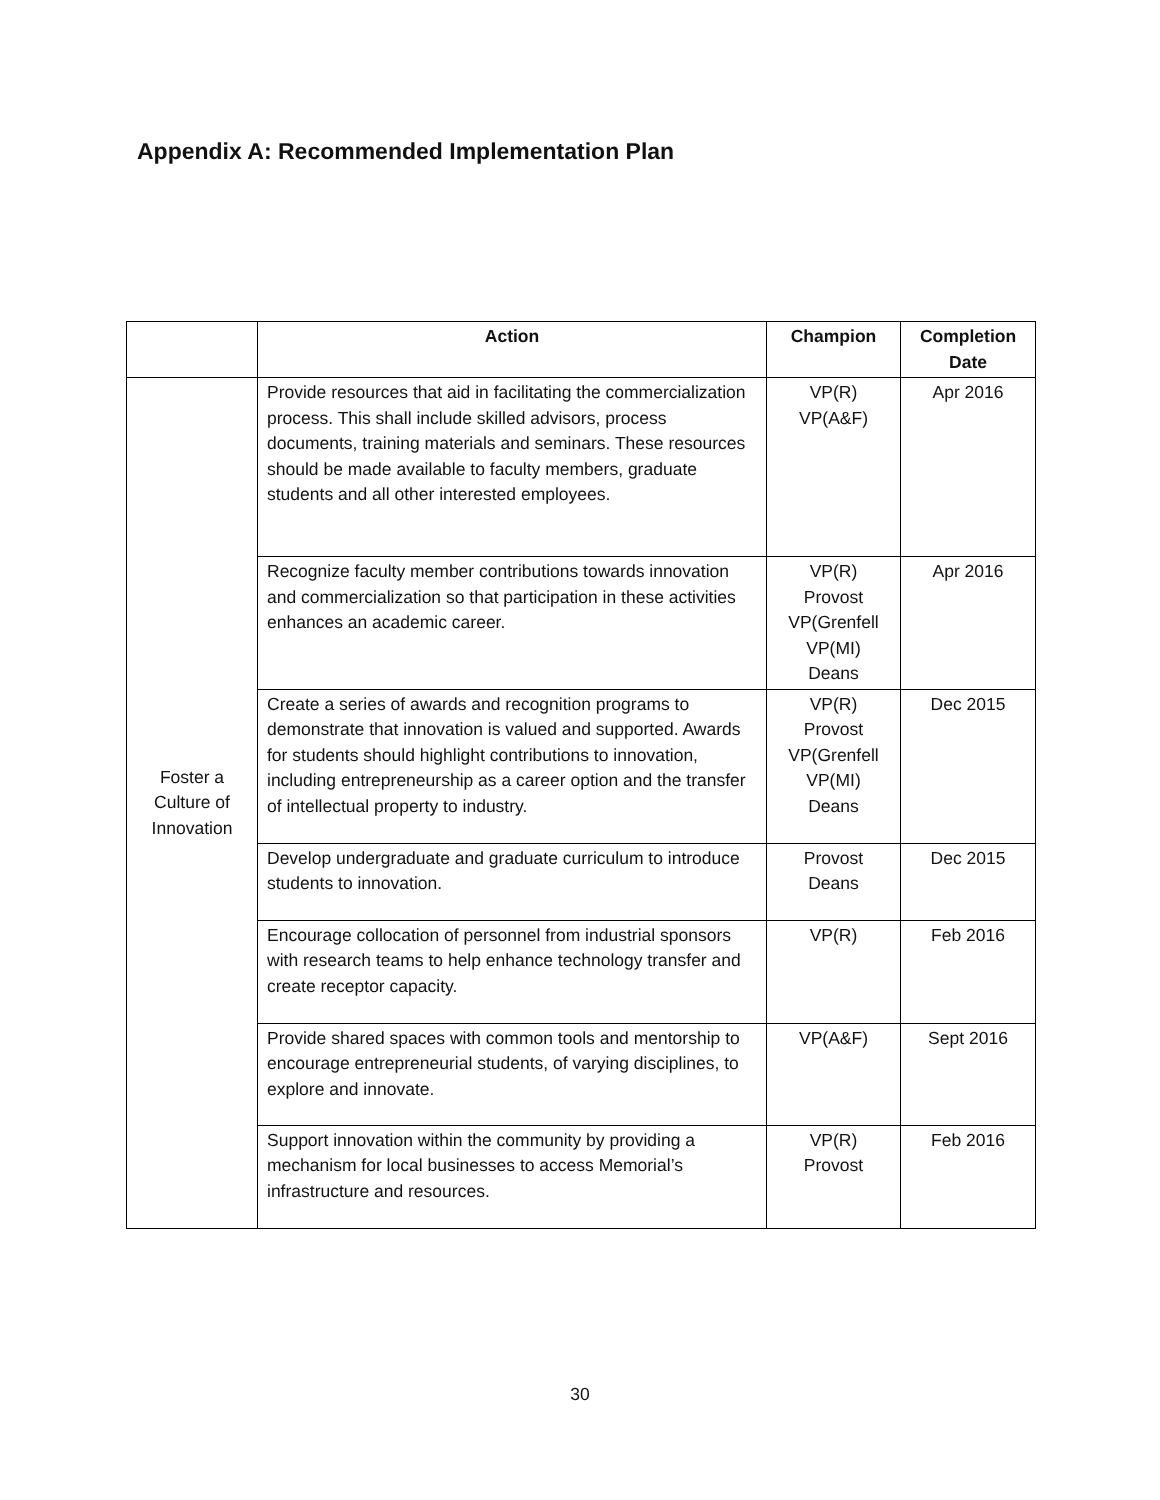Appendix A: Recommended Implementation Plan
| | Action | Champion | Completion Date |
| --- | --- | --- | --- |
| Foster a Culture of Innovation | Provide resources that aid in facilitating the commercialization process. This shall include skilled advisors, process documents, training materials and seminars. These resources should be made available to faculty members, graduate students and all other interested employees. | VP(R) VP(A&F) | Apr 2016 |
| | Recognize faculty member contributions towards innovation and commercialization so that participation in these activities enhances an academic career. | VP(R) Provost VP(Grenfell VP(MI) Deans | Apr 2016 |
| | Create a series of awards and recognition programs to demonstrate that innovation is valued and supported. Awards for students should highlight contributions to innovation, including entrepreneurship as a career option and the transfer of intellectual property to industry. | VP(R) Provost VP(Grenfell VP(MI) Deans | Dec 2015 |
| | Develop undergraduate and graduate curriculum to introduce students to innovation. | Provost Deans | Dec 2015 |
| | Encourage collocation of personnel from industrial sponsors with research teams to help enhance technology transfer and create receptor capacity. | VP(R) | Feb 2016 |
| | Provide shared spaces with common tools and mentorship to encourage entrepreneurial students, of varying disciplines, to explore and innovate. | VP(A&F) | Sept 2016 |
| | Support innovation within the community by providing a mechanism for local businesses to access Memorial’s infrastructure and resources. | VP(R) Provost | Feb 2016 |
30